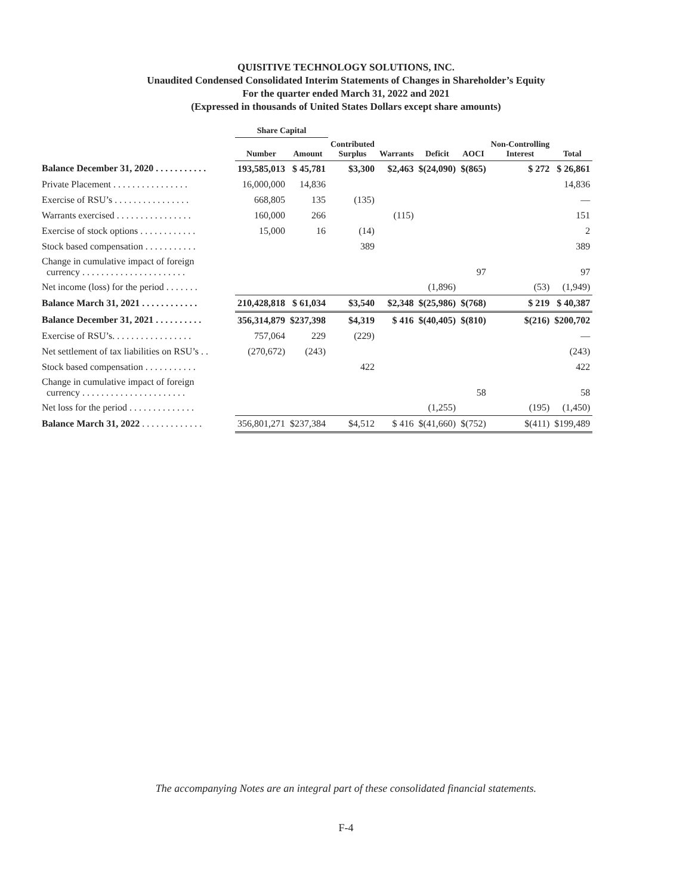QUISITIVE TECHNOLOGY SOLUTIONS, INC.
Unaudited Condensed Consolidated Interim Statements of Changes in Shareholder’s Equity
For the quarter ended March 31, 2022 and 2021
(Expressed in thousands of United States Dollars except share amounts)
| | Share Capital | | | | | | | |
| --- | --- | --- | --- | --- | --- | --- | --- | --- |
| | Number | Amount | Contributed Surplus | Warrants | Deficit | AOCI | Non-Controlling Interest | Total |
| Balance December 31, 2020 . . . . . . . . . . . | 193,585,013 | $ 45,781 | $3,300 | $2,463 | $(24,090) | $(865) | $ 272 | $ 26,861 |
| Private Placement . . . . . . . . . . . . . . . . | 16,000,000 | 14,836 | | | | | | 14,836 |
| Exercise of RSU’s . . . . . . . . . . . . . . . . | 668,805 | 135 | (135) | | | | | — |
| Warrants exercised . . . . . . . . . . . . . . . . | 160,000 | 266 | | (115) | | | | 151 |
| Exercise of stock options . . . . . . . . . . . . | 15,000 | 16 | (14) | | | | | 2 |
| Stock based compensation . . . . . . . . . . . | | | 389 | | | | | 389 |
| Change in cumulative impact of foreign currency . . . . . . . . . . . . . . . . . . . . . . | | | | | | 97 | | 97 |
| Net income (loss) for the period . . . . . . . | | | | | (1,896) | | (53) | (1,949) |
| Balance March 31, 2021 . . . . . . . . . . . . | 210,428,818 | $ 61,034 | $3,540 | $2,348 | $(25,986) | $(768) | $ 219 | $ 40,387 |
| Balance December 31, 2021 . . . . . . . . . . | 356,314,879 | $237,398 | $4,319 | $ 416 | $(40,405) | $(810) | $(216) | $200,702 |
| Exercise of RSU’s. . . . . . . . . . . . . . . . . | 757,064 | 229 | (229) | | | | | — |
| Net settlement of tax liabilities on RSU’s . . | (270,672) | (243) | | | | | | (243) |
| Stock based compensation . . . . . . . . . . . | | | 422 | | | | | 422 |
| Change in cumulative impact of foreign currency . . . . . . . . . . . . . . . . . . . . . . | | | | | | 58 | | 58 |
| Net loss for the period . . . . . . . . . . . . . . | | | | | (1,255) | | (195) | (1,450) |
| Balance March 31, 2022 . . . . . . . . . . . . . | 356,801,271 | $237,384 | $4,512 | $ 416 | $(41,660) | $(752) | $(411) | $199,489 |
The accompanying Notes are an integral part of these consolidated financial statements.
F-4